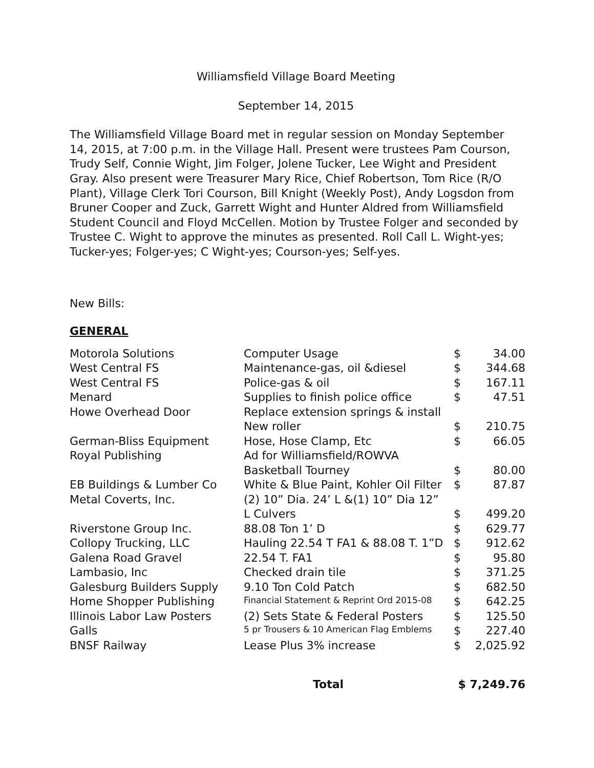Williamsfield Village Board Meeting
September 14, 2015
The Williamsfield Village Board met in regular session on Monday September 14, 2015, at 7:00 p.m. in the Village Hall. Present were trustees Pam Courson, Trudy Self, Connie Wight, Jim Folger, Jolene Tucker, Lee Wight and President Gray. Also present were Treasurer Mary Rice, Chief Robertson, Tom Rice (R/O Plant), Village Clerk Tori Courson, Bill Knight (Weekly Post), Andy Logsdon from Bruner Cooper and Zuck, Garrett Wight and Hunter Aldred from Williamsfield Student Council and Floyd McCellen. Motion by Trustee Folger and seconded by Trustee C. Wight to approve the minutes as presented. Roll Call L. Wight-yes; Tucker-yes; Folger-yes; C Wight-yes; Courson-yes; Self-yes.
New Bills:
GENERAL
| Motorola Solutions | Computer Usage | $ | 34.00 |
| West Central FS | Maintenance-gas, oil &diesel | $ | 344.68 |
| West Central FS | Police-gas & oil | $ | 167.11 |
| Menard | Supplies to finish police office | $ | 47.51 |
| Howe Overhead Door | Replace extension springs & install | | |
| | New roller | $ | 210.75 |
| German-Bliss Equipment | Hose, Hose Clamp, Etc | $ | 66.05 |
| Royal Publishing | Ad for Williamsfield/ROWVA | | |
| | Basketball Tourney | $ | 80.00 |
| EB Buildings & Lumber Co | White & Blue Paint, Kohler Oil Filter | $ | 87.87 |
| Metal Coverts, Inc. | (2) 10” Dia. 24’ L &(1) 10” Dia 12” | | |
| | L Culvers | $ | 499.20 |
| Riverstone Group Inc. | 88.08 Ton 1’ D | $ | 629.77 |
| Collopy Trucking, LLC | Hauling 22.54 T FA1 & 88.08 T. 1”D | $ | 912.62 |
| Galena Road Gravel | 22.54 T. FA1 | $ | 95.80 |
| Lambasio, Inc | Checked drain tile | $ | 371.25 |
| Galesburg Builders Supply | 9.10 Ton Cold Patch | $ | 682.50 |
| Home Shopper Publishing | Financial Statement & Reprint Ord 2015-08 | $ | 642.25 |
| Illinois Labor Law Posters | (2) Sets State & Federal Posters | $ | 125.50 |
| Galls | 5 pr Trousers & 10 American Flag Emblems | $ | 227.40 |
| BNSF Railway | Lease Plus 3% increase | $ | 2,025.92 |
| | Total | $ 7,249.76 |